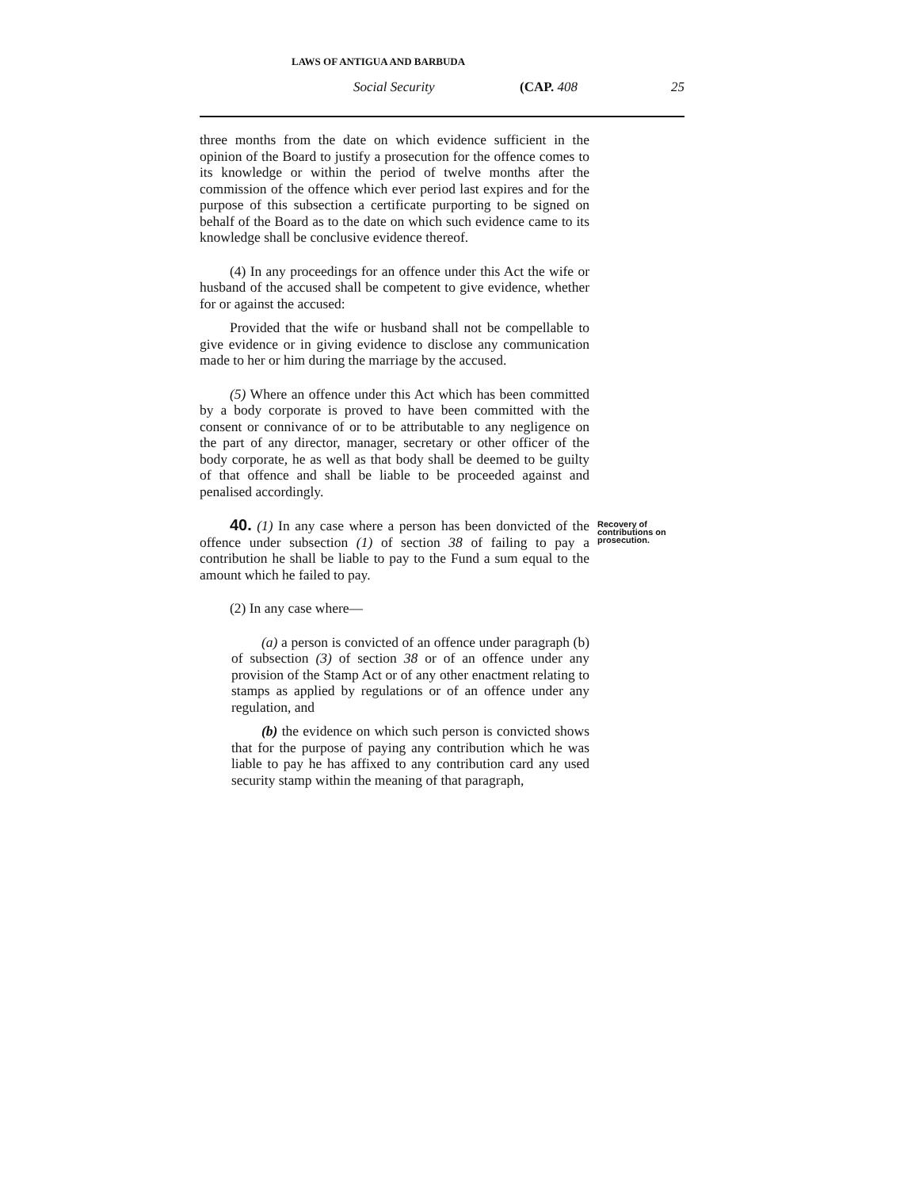LAWS OF ANTIGUA AND BARBUDA
Social Security (CAP. 408 25
three months from the date on which evidence sufficient in the opinion of the Board to justify a prosecution for the offence comes to its knowledge or within the period of twelve months after the commission of the offence which ever period last expires and for the purpose of this subsection a certificate purporting to be signed on behalf of the Board as to the date on which such evidence came to its knowledge shall be conclusive evidence thereof.
(4) In any proceedings for an offence under this Act the wife or husband of the accused shall be competent to give evidence, whether for or against the accused:
Provided that the wife or husband shall not be compellable to give evidence or in giving evidence to disclose any communication made to her or him during the marriage by the accused.
(5) Where an offence under this Act which has been committed by a body corporate is proved to have been committed with the consent or connivance of or to be attributable to any negligence on the part of any director, manager, secretary or other officer of the body corporate, he as well as that body shall be deemed to be guilty of that offence and shall be liable to be proceeded against and penalised accordingly.
40. (1) In any case where a person has been donvicted of the offence under subsection (1) of section 38 of failing to pay a contribution he shall be liable to pay to the Fund a sum equal to the amount which he failed to pay.
Recovery of contributions on prosecution.
(2) In any case where—
(a) a person is convicted of an offence under paragraph (b) of subsection (3) of section 38 or of an offence under any provision of the Stamp Act or of any other enactment relating to stamps as applied by regulations or of an offence under any regulation, and
(b) the evidence on which such person is convicted shows that for the purpose of paying any contribution which he was liable to pay he has affixed to any contribution card any used security stamp within the meaning of that paragraph,